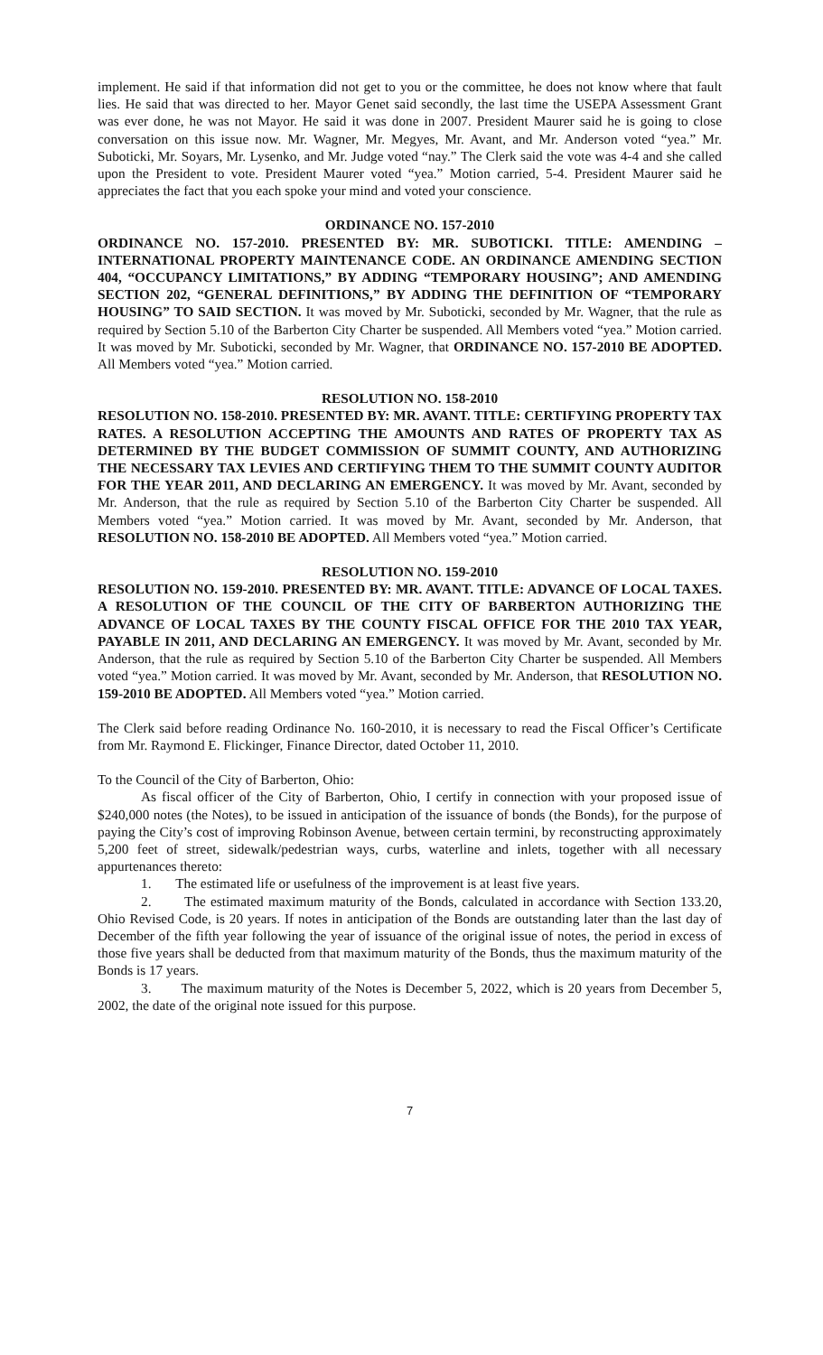implement. He said if that information did not get to you or the committee, he does not know where that fault lies. He said that was directed to her. Mayor Genet said secondly, the last time the USEPA Assessment Grant was ever done, he was not Mayor. He said it was done in 2007. President Maurer said he is going to close conversation on this issue now. Mr. Wagner, Mr. Megyes, Mr. Avant, and Mr. Anderson voted “yea.” Mr. Suboticki, Mr. Soyars, Mr. Lysenko, and Mr. Judge voted “nay.” The Clerk said the vote was 4-4 and she called upon the President to vote. President Maurer voted “yea.” Motion carried, 5-4. President Maurer said he appreciates the fact that you each spoke your mind and voted your conscience.
ORDINANCE NO. 157-2010
ORDINANCE NO. 157-2010. PRESENTED BY: MR. SUBOTICKI. TITLE: AMENDING – INTERNATIONAL PROPERTY MAINTENANCE CODE. AN ORDINANCE AMENDING SECTION 404, “OCCUPANCY LIMITATIONS,” BY ADDING “TEMPORARY HOUSING”; AND AMENDING SECTION 202, “GENERAL DEFINITIONS,” BY ADDING THE DEFINITION OF “TEMPORARY HOUSING” TO SAID SECTION. It was moved by Mr. Suboticki, seconded by Mr. Wagner, that the rule as required by Section 5.10 of the Barberton City Charter be suspended. All Members voted “yea.” Motion carried. It was moved by Mr. Suboticki, seconded by Mr. Wagner, that ORDINANCE NO. 157-2010 BE ADOPTED. All Members voted “yea.” Motion carried.
RESOLUTION NO. 158-2010
RESOLUTION NO. 158-2010. PRESENTED BY: MR. AVANT. TITLE: CERTIFYING PROPERTY TAX RATES. A RESOLUTION ACCEPTING THE AMOUNTS AND RATES OF PROPERTY TAX AS DETERMINED BY THE BUDGET COMMISSION OF SUMMIT COUNTY, AND AUTHORIZING THE NECESSARY TAX LEVIES AND CERTIFYING THEM TO THE SUMMIT COUNTY AUDITOR FOR THE YEAR 2011, AND DECLARING AN EMERGENCY. It was moved by Mr. Avant, seconded by Mr. Anderson, that the rule as required by Section 5.10 of the Barberton City Charter be suspended. All Members voted “yea.” Motion carried. It was moved by Mr. Avant, seconded by Mr. Anderson, that RESOLUTION NO. 158-2010 BE ADOPTED. All Members voted “yea.” Motion carried.
RESOLUTION NO. 159-2010
RESOLUTION NO. 159-2010. PRESENTED BY: MR. AVANT. TITLE: ADVANCE OF LOCAL TAXES. A RESOLUTION OF THE COUNCIL OF THE CITY OF BARBERTON AUTHORIZING THE ADVANCE OF LOCAL TAXES BY THE COUNTY FISCAL OFFICE FOR THE 2010 TAX YEAR, PAYABLE IN 2011, AND DECLARING AN EMERGENCY. It was moved by Mr. Avant, seconded by Mr. Anderson, that the rule as required by Section 5.10 of the Barberton City Charter be suspended. All Members voted “yea.” Motion carried. It was moved by Mr. Avant, seconded by Mr. Anderson, that RESOLUTION NO. 159-2010 BE ADOPTED. All Members voted “yea.” Motion carried.
The Clerk said before reading Ordinance No. 160-2010, it is necessary to read the Fiscal Officer’s Certificate from Mr. Raymond E. Flickinger, Finance Director, dated October 11, 2010.
To the Council of the City of Barberton, Ohio:
As fiscal officer of the City of Barberton, Ohio, I certify in connection with your proposed issue of $240,000 notes (the Notes), to be issued in anticipation of the issuance of bonds (the Bonds), for the purpose of paying the City’s cost of improving Robinson Avenue, between certain termini, by reconstructing approximately 5,200 feet of street, sidewalk/pedestrian ways, curbs, waterline and inlets, together with all necessary appurtenances thereto:
1. The estimated life or usefulness of the improvement is at least five years.
2. The estimated maximum maturity of the Bonds, calculated in accordance with Section 133.20, Ohio Revised Code, is 20 years. If notes in anticipation of the Bonds are outstanding later than the last day of December of the fifth year following the year of issuance of the original issue of notes, the period in excess of those five years shall be deducted from that maximum maturity of the Bonds, thus the maximum maturity of the Bonds is 17 years.
3. The maximum maturity of the Notes is December 5, 2022, which is 20 years from December 5, 2002, the date of the original note issued for this purpose.
7